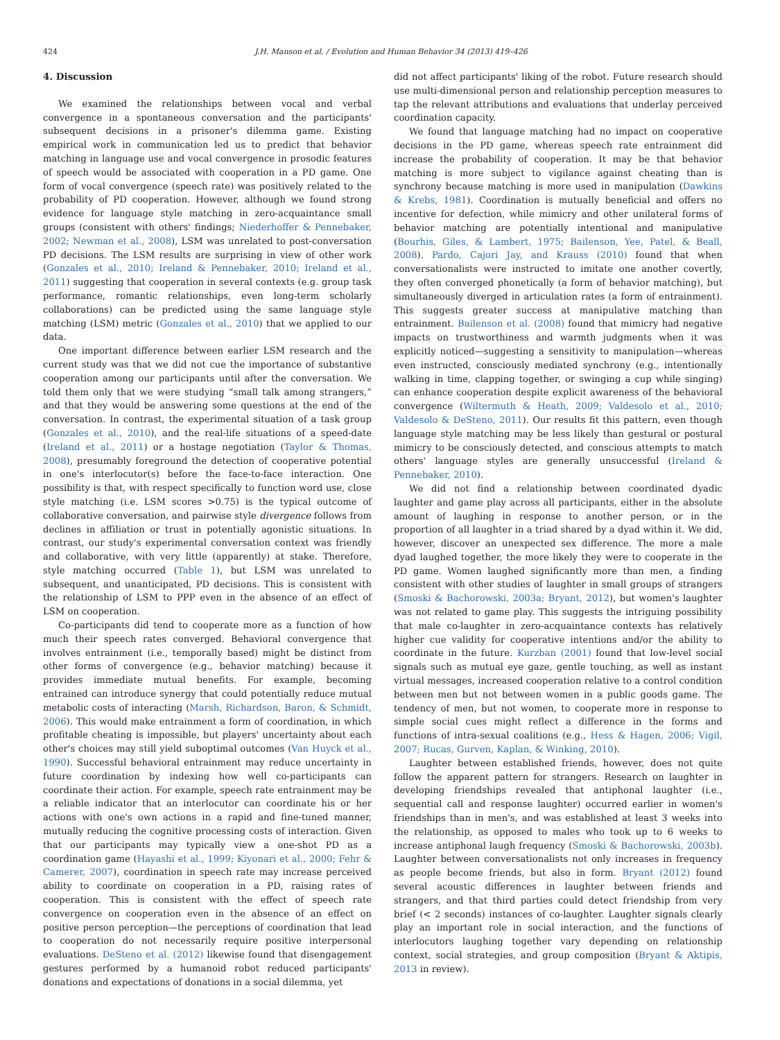424 J.H. Manson et al. / Evolution and Human Behavior 34 (2013) 419–426
4. Discussion
We examined the relationships between vocal and verbal convergence in a spontaneous conversation and the participants' subsequent decisions in a prisoner's dilemma game. Existing empirical work in communication led us to predict that behavior matching in language use and vocal convergence in prosodic features of speech would be associated with cooperation in a PD game. One form of vocal convergence (speech rate) was positively related to the probability of PD cooperation. However, although we found strong evidence for language style matching in zero-acquaintance small groups (consistent with others' findings; Niederhoffer & Pennebaker, 2002; Newman et al., 2008), LSM was unrelated to post-conversation PD decisions. The LSM results are surprising in view of other work (Gonzales et al., 2010; Ireland & Pennebaker, 2010; Ireland et al., 2011) suggesting that cooperation in several contexts (e.g. group task performance, romantic relationships, even long-term scholarly collaborations) can be predicted using the same language style matching (LSM) metric (Gonzales et al., 2010) that we applied to our data.
One important difference between earlier LSM research and the current study was that we did not cue the importance of substantive cooperation among our participants until after the conversation. We told them only that we were studying “small talk among strangers,” and that they would be answering some questions at the end of the conversation. In contrast, the experimental situation of a task group (Gonzales et al., 2010), and the real-life situations of a speed-date (Ireland et al., 2011) or a hostage negotiation (Taylor & Thomas, 2008), presumably foreground the detection of cooperative potential in one's interlocutor(s) before the face-to-face interaction. One possibility is that, with respect specifically to function word use, close style matching (i.e. LSM scores >0.75) is the typical outcome of collaborative conversation, and pairwise style divergence follows from declines in affiliation or trust in potentially agonistic situations. In contrast, our study's experimental conversation context was friendly and collaborative, with very little (apparently) at stake. Therefore, style matching occurred (Table 1), but LSM was unrelated to subsequent, and unanticipated, PD decisions. This is consistent with the relationship of LSM to PPP even in the absence of an effect of LSM on cooperation.
Co-participants did tend to cooperate more as a function of how much their speech rates converged. Behavioral convergence that involves entrainment (i.e., temporally based) might be distinct from other forms of convergence (e.g., behavior matching) because it provides immediate mutual benefits. For example, becoming entrained can introduce synergy that could potentially reduce mutual metabolic costs of interacting (Marsh, Richardson, Baron, & Schmidt, 2006). This would make entrainment a form of coordination, in which profitable cheating is impossible, but players' uncertainty about each other's choices may still yield suboptimal outcomes (Van Huyck et al., 1990). Successful behavioral entrainment may reduce uncertainty in future coordination by indexing how well co-participants can coordinate their action. For example, speech rate entrainment may be a reliable indicator that an interlocutor can coordinate his or her actions with one's own actions in a rapid and fine-tuned manner, mutually reducing the cognitive processing costs of interaction. Given that our participants may typically view a one-shot PD as a coordination game (Hayashi et al., 1999; Kiyonari et al., 2000; Fehr & Camerer, 2007), coordination in speech rate may increase perceived ability to coordinate on cooperation in a PD, raising rates of cooperation. This is consistent with the effect of speech rate convergence on cooperation even in the absence of an effect on positive person perception—the perceptions of coordination that lead to cooperation do not necessarily require positive interpersonal evaluations. DeSteno et al. (2012) likewise found that disengagement gestures performed by a humanoid robot reduced participants' donations and expectations of donations in a social dilemma, yet
did not affect participants' liking of the robot. Future research should use multi-dimensional person and relationship perception measures to tap the relevant attributions and evaluations that underlay perceived coordination capacity.
We found that language matching had no impact on cooperative decisions in the PD game, whereas speech rate entrainment did increase the probability of cooperation. It may be that behavior matching is more subject to vigilance against cheating than is synchrony because matching is more used in manipulation (Dawkins & Krebs, 1981). Coordination is mutually beneficial and offers no incentive for defection, while mimicry and other unilateral forms of behavior matching are potentially intentional and manipulative (Bourhis, Giles, & Lambert, 1975; Bailenson, Yee, Patel, & Beall, 2008). Pardo, Cajori Jay, and Krauss (2010) found that when conversationalists were instructed to imitate one another covertly, they often converged phonetically (a form of behavior matching), but simultaneously diverged in articulation rates (a form of entrainment). This suggests greater success at manipulative matching than entrainment. Bailenson et al. (2008) found that mimicry had negative impacts on trustworthiness and warmth judgments when it was explicitly noticed—suggesting a sensitivity to manipulation—whereas even instructed, consciously mediated synchrony (e.g., intentionally walking in time, clapping together, or swinging a cup while singing) can enhance cooperation despite explicit awareness of the behavioral convergence (Wiltermuth & Heath, 2009; Valdesolo et al., 2010; Valdesolo & DeSteno, 2011). Our results fit this pattern, even though language style matching may be less likely than gestural or postural mimicry to be consciously detected, and conscious attempts to match others' language styles are generally unsuccessful (Ireland & Pennebaker, 2010).
We did not find a relationship between coordinated dyadic laughter and game play across all participants, either in the absolute amount of laughing in response to another person, or in the proportion of all laughter in a triad shared by a dyad within it. We did, however, discover an unexpected sex difference. The more a male dyad laughed together, the more likely they were to cooperate in the PD game. Women laughed significantly more than men, a finding consistent with other studies of laughter in small groups of strangers (Smoski & Bachorowski, 2003a; Bryant, 2012), but women's laughter was not related to game play. This suggests the intriguing possibility that male co-laughter in zero-acquaintance contexts has relatively higher cue validity for cooperative intentions and/or the ability to coordinate in the future. Kurzban (2001) found that low-level social signals such as mutual eye gaze, gentle touching, as well as instant virtual messages, increased cooperation relative to a control condition between men but not between women in a public goods game. The tendency of men, but not women, to cooperate more in response to simple social cues might reflect a difference in the forms and functions of intra-sexual coalitions (e.g., Hess & Hagen, 2006; Vigil, 2007; Rucas, Gurven, Kaplan, & Winking, 2010).
Laughter between established friends, however, does not quite follow the apparent pattern for strangers. Research on laughter in developing friendships revealed that antiphonal laughter (i.e., sequential call and response laughter) occurred earlier in women's friendships than in men's, and was established at least 3 weeks into the relationship, as opposed to males who took up to 6 weeks to increase antiphonal laugh frequency (Smoski & Bachorowski, 2003b). Laughter between conversationalists not only increases in frequency as people become friends, but also in form. Bryant (2012) found several acoustic differences in laughter between friends and strangers, and that third parties could detect friendship from very brief (< 2 seconds) instances of co-laughter. Laughter signals clearly play an important role in social interaction, and the functions of interlocutors laughing together vary depending on relationship context, social strategies, and group composition (Bryant & Aktipis, 2013 in review).